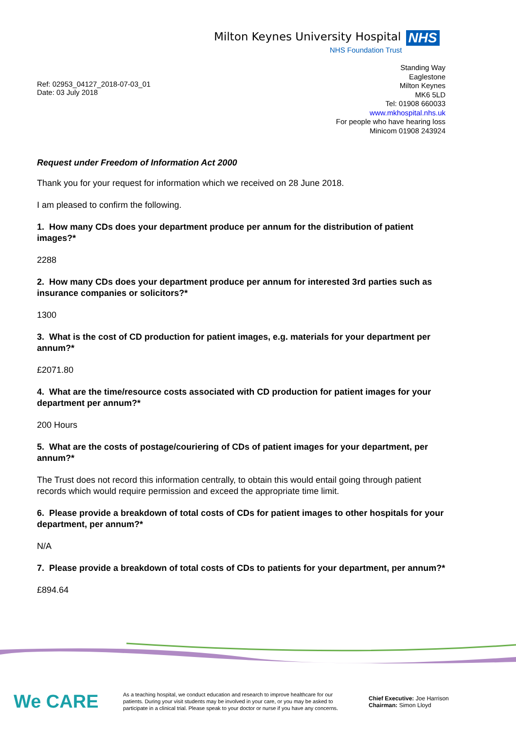Milton Keynes University Hospital NHS
NHS Foundation Trust
Ref: 02953_04127_2018-07-03_01
Date: 03 July 2018
Standing Way
Eaglestone
Milton Keynes
MK6 5LD
Tel: 01908 660033
www.mkhospital.nhs.uk
For people who have hearing loss
Minicom 01908 243924
Request under Freedom of Information Act 2000
Thank you for your request for information which we received on 28 June 2018.
I am pleased to confirm the following.
1. How many CDs does your department produce per annum for the distribution of patient images?*
2288
2. How many CDs does your department produce per annum for interested 3rd parties such as insurance companies or solicitors?*
1300
3. What is the cost of CD production for patient images, e.g. materials for your department per annum?*
£2071.80
4. What are the time/resource costs associated with CD production for patient images for your department per annum?*
200 Hours
5. What are the costs of postage/couriering of CDs of patient images for your department, per annum?*
The Trust does not record this information centrally, to obtain this would entail going through patient records which would require permission and exceed the appropriate time limit.
6. Please provide a breakdown of total costs of CDs for patient images to other hospitals for your department, per annum?*
N/A
7. Please provide a breakdown of total costs of CDs to patients for your department, per annum?*
£894.64
We CARE
As a teaching hospital, we conduct education and research to improve healthcare for our patients. During your visit students may be involved in your care, or you may be asked to participate in a clinical trial. Please speak to your doctor or nurse if you have any concerns.
Chief Executive: Joe Harrison
Chairman: Simon Lloyd